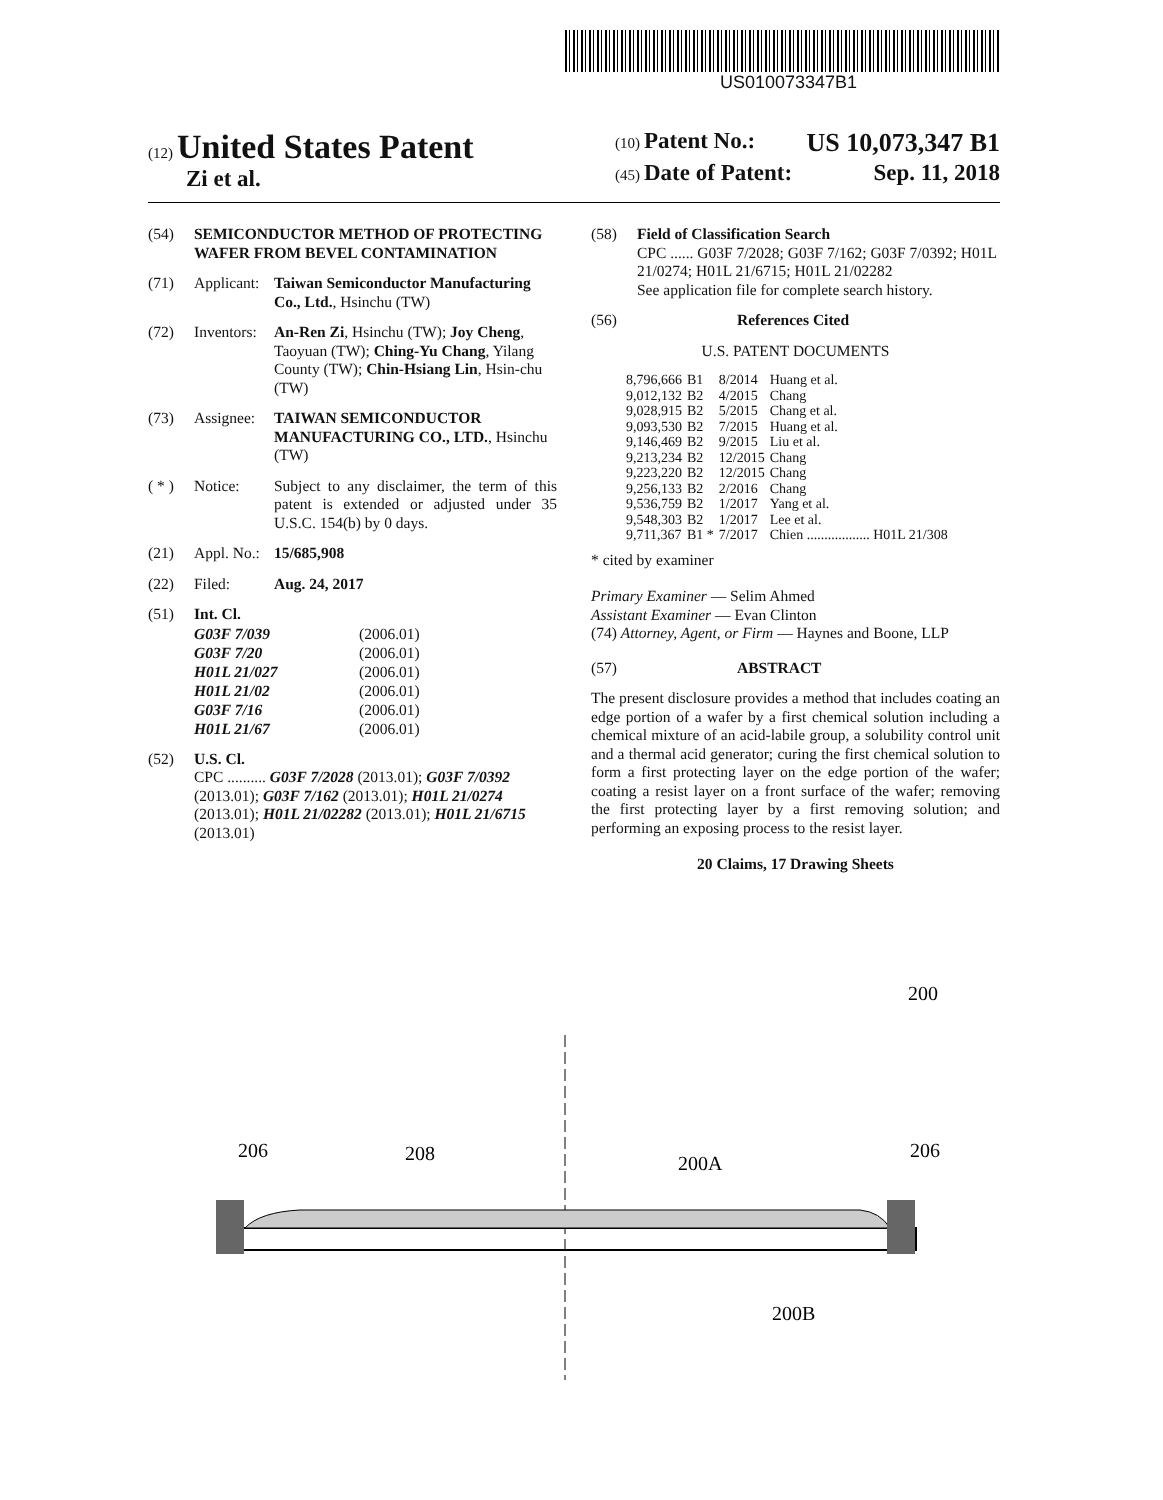US010073347B1
(12) United States Patent
Zi et al.
(10) Patent No.: US 10,073,347 B1
(45) Date of Patent: Sep. 11, 2018
(54) SEMICONDUCTOR METHOD OF PROTECTING WAFER FROM BEVEL CONTAMINATION
(71) Applicant: Taiwan Semiconductor Manufacturing Co., Ltd., Hsinchu (TW)
(72) Inventors: An-Ren Zi, Hsinchu (TW); Joy Cheng, Taoyuan (TW); Ching-Yu Chang, Yilang County (TW); Chin-Hsiang Lin, Hsin-chu (TW)
(73) Assignee: TAIWAN SEMICONDUCTOR MANUFACTURING CO., LTD., Hsinchu (TW)
( * ) Notice: Subject to any disclaimer, the term of this patent is extended or adjusted under 35 U.S.C. 154(b) by 0 days.
(21) Appl. No.: 15/685,908
(22) Filed: Aug. 24, 2017
(51) Int. Cl.
| G03F 7/039 | (2006.01) |
| G03F 7/20 | (2006.01) |
| H01L 21/027 | (2006.01) |
| H01L 21/02 | (2006.01) |
| G03F 7/16 | (2006.01) |
| H01L 21/67 | (2006.01) |
(52) U.S. Cl.
CPC .......... G03F 7/2028 (2013.01); G03F 7/0392 (2013.01); G03F 7/162 (2013.01); H01L 21/0274 (2013.01); H01L 21/02282 (2013.01); H01L 21/6715 (2013.01)
(58) Field of Classification Search
CPC ...... G03F 7/2028; G03F 7/162; G03F 7/0392; H01L 21/0274; H01L 21/6715; H01L 21/02282
See application file for complete search history.
(56) References Cited
U.S. PATENT DOCUMENTS
| 8,796,666 | B1 | 8/2014 | Huang et al. |
| 9,012,132 | B2 | 4/2015 | Chang |
| 9,028,915 | B2 | 5/2015 | Chang et al. |
| 9,093,530 | B2 | 7/2015 | Huang et al. |
| 9,146,469 | B2 | 9/2015 | Liu et al. |
| 9,213,234 | B2 | 12/2015 | Chang |
| 9,223,220 | B2 | 12/2015 | Chang |
| 9,256,133 | B2 | 2/2016 | Chang |
| 9,536,759 | B2 | 1/2017 | Yang et al. |
| 9,548,303 | B2 | 1/2017 | Lee et al. |
| 9,711,367 | B1 * | 7/2017 | Chien .................. H01L 21/308 |
* cited by examiner
Primary Examiner — Selim Ahmed
Assistant Examiner — Evan Clinton
(74) Attorney, Agent, or Firm — Haynes and Boone, LLP
(57) ABSTRACT
The present disclosure provides a method that includes coating an edge portion of a wafer by a first chemical solution including a chemical mixture of an acid-labile group, a solubility control unit and a thermal acid generator; curing the first chemical solution to form a first protecting layer on the edge portion of the wafer; coating a resist layer on a front surface of the wafer; removing the first protecting layer by a first removing solution; and performing an exposing process to the resist layer.
20 Claims, 17 Drawing Sheets
206
208
200A
206
200
200B